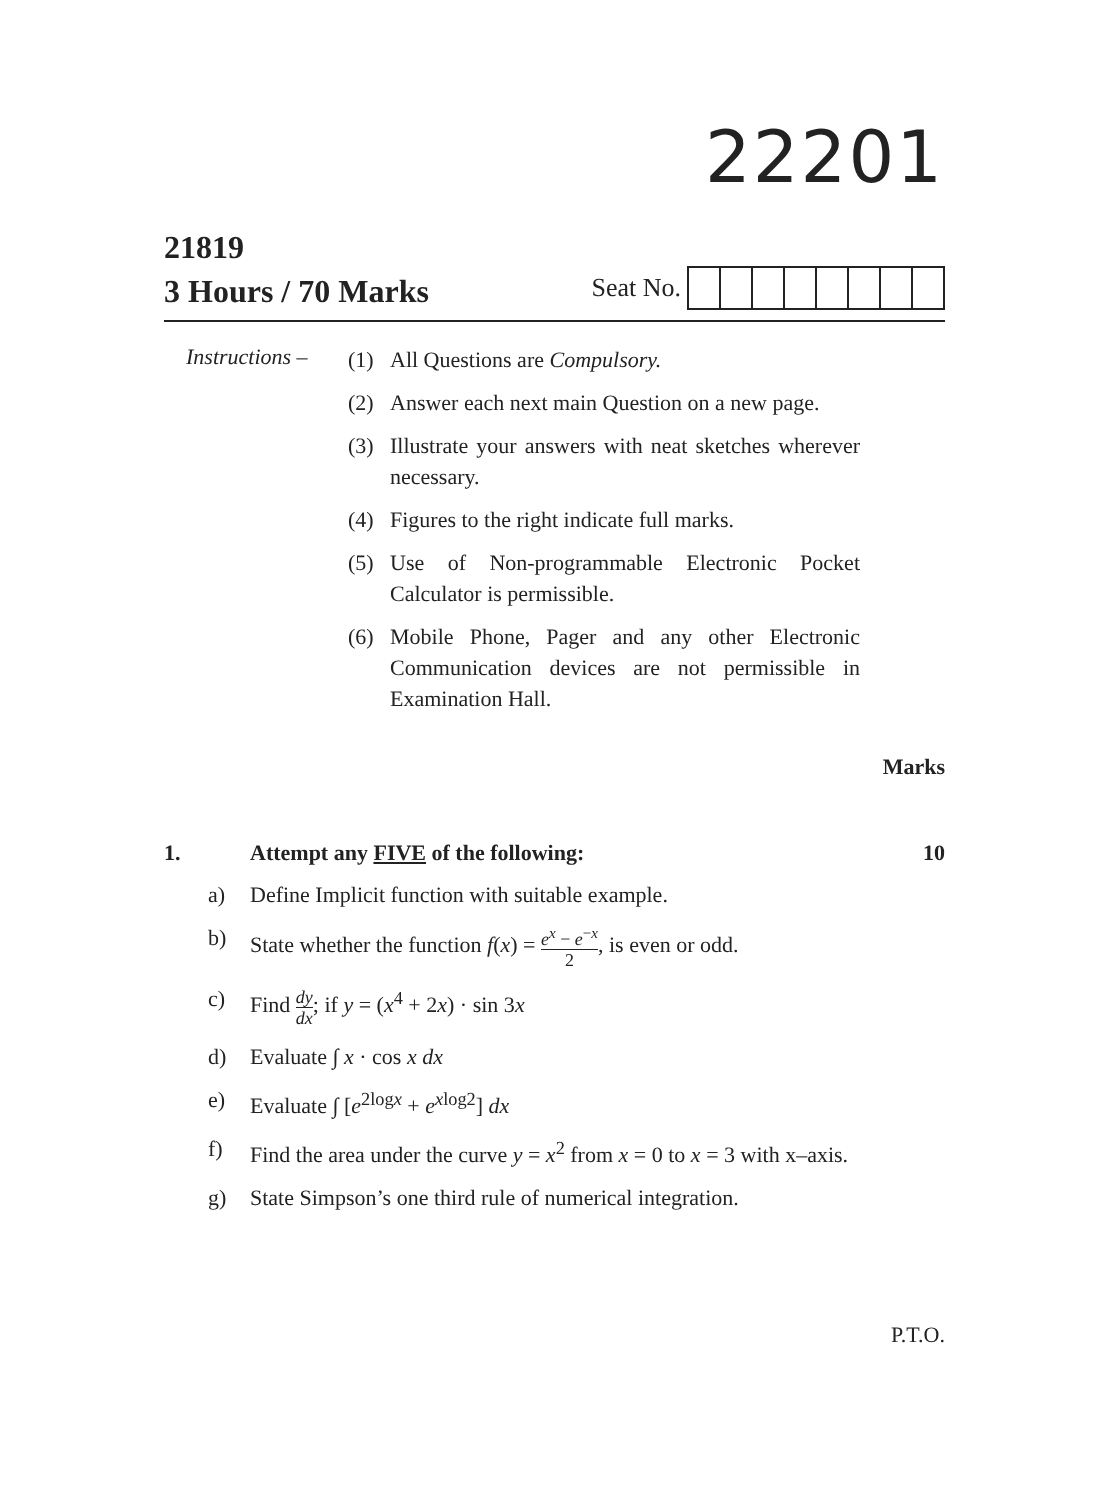22201
21819
3 Hours / 70 Marks
Seat No.
Instructions –
(1) All Questions are Compulsory.
(2) Answer each next main Question on a new page.
(3) Illustrate your answers with neat sketches wherever necessary.
(4) Figures to the right indicate full marks.
(5) Use of Non-programmable Electronic Pocket Calculator is permissible.
(6) Mobile Phone, Pager and any other Electronic Communication devices are not permissible in Examination Hall.
Marks
1. Attempt any FIVE of the following: 10
a) Define Implicit function with suitable example.
b) State whether the function f(x) = e<sup>x</sup> − e<sup>−x</sup> 2, is even or odd.
c) Find dy dx; if y = (x<sup>4</sup> + 2x) · sin 3x
d) Evaluate ∫ x · cos x dx
e) Evaluate ∫ [e<sup>2logx</sup> + e<sup>xlog2</sup>] dx
f) Find the area under the curve y = x<sup>2</sup> from x = 0 to x = 3 with x–axis.
g) State Simpson’s one third rule of numerical integration.
P.T.O.